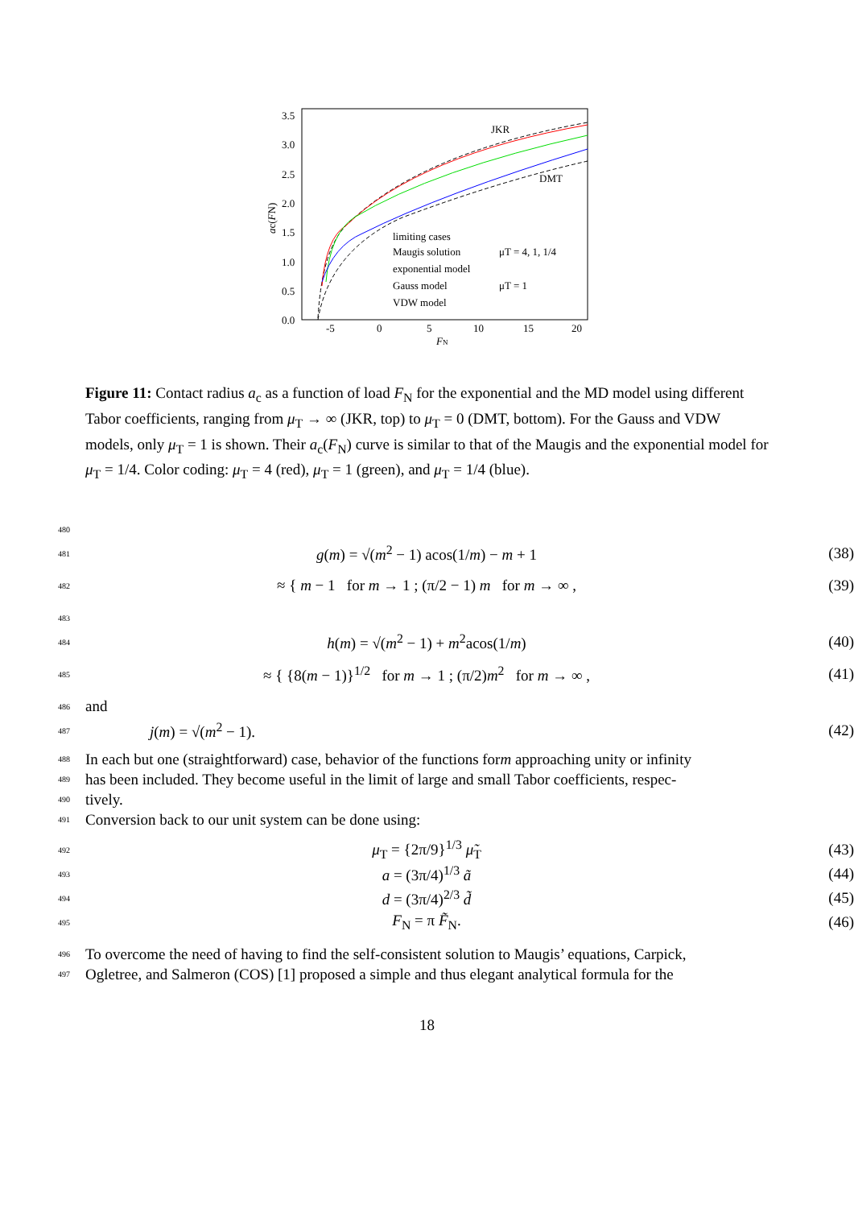3.5
3.0
2.5
2.0
1.5
1.0
0.5
0.0
-5
0
5
10
15
20
FN
ac(FN)
JKR
DMT
limiting cases
Maugis solution
μT = 4, 1, 1/4
exponential model
Gauss model
μT = 1
VDW model
Figure 11: Contact radius a<sub>c</sub> as a function of load F<sub>N</sub> for the exponential and the MD model using different Tabor coefficients, ranging from μ<sub>T</sub> → ∞ (JKR, top) to μ<sub>T</sub> = 0 (DMT, bottom). For the Gauss and VDW models, only μ<sub>T</sub> = 1 is shown. Their a<sub>c</sub>(F<sub>N</sub>) curve is similar to that of the Maugis and the exponential model for μ<sub>T</sub> = 1/4. Color coding: μ<sub>T</sub> = 4 (red), μ<sub>T</sub> = 1 (green), and μ<sub>T</sub> = 1/4 (blue).
480
481 g(m) = √(m<sup>2</sup> − 1) acos(1/m) − m + 1 (38)
482 ≈ { m − 1 for m → 1 ; (π/2 − 1) m for m → ∞ , (39)
483
484 h(m) = √(m<sup>2</sup> − 1) + m<sup>2</sup>acos(1/m) (40)
485 ≈ { {8(m − 1)}<sup>1/2</sup> for m → 1 ; (π/2)m<sup>2</sup> for m → ∞ , (41)
486 and
487 j(m) = √(m<sup>2</sup> − 1). (42)
488 In each but one (straightforward) case, behavior of the functions for m approaching unity or infinity
489 has been included. They become useful in the limit of large and small Tabor coefficients, respec-
490 tively.
491 Conversion back to our unit system can be done using:
492 μ<sub>T</sub> = {2π/9}<sup>1/3</sup> μ̃<sub>T</sub> (43)
493 a = (3π/4)<sup>1/3</sup> ã (44)
494 d = (3π/4)<sup>2/3</sup> d̃ (45)
495 F<sub>N</sub> = π F̃<sub>N</sub>. (46)
496 To overcome the need of having to find the self-consistent solution to Maugis’ equations, Carpick,
497 Ogletree, and Salmeron (COS) [1] proposed a simple and thus elegant analytical formula for the
18